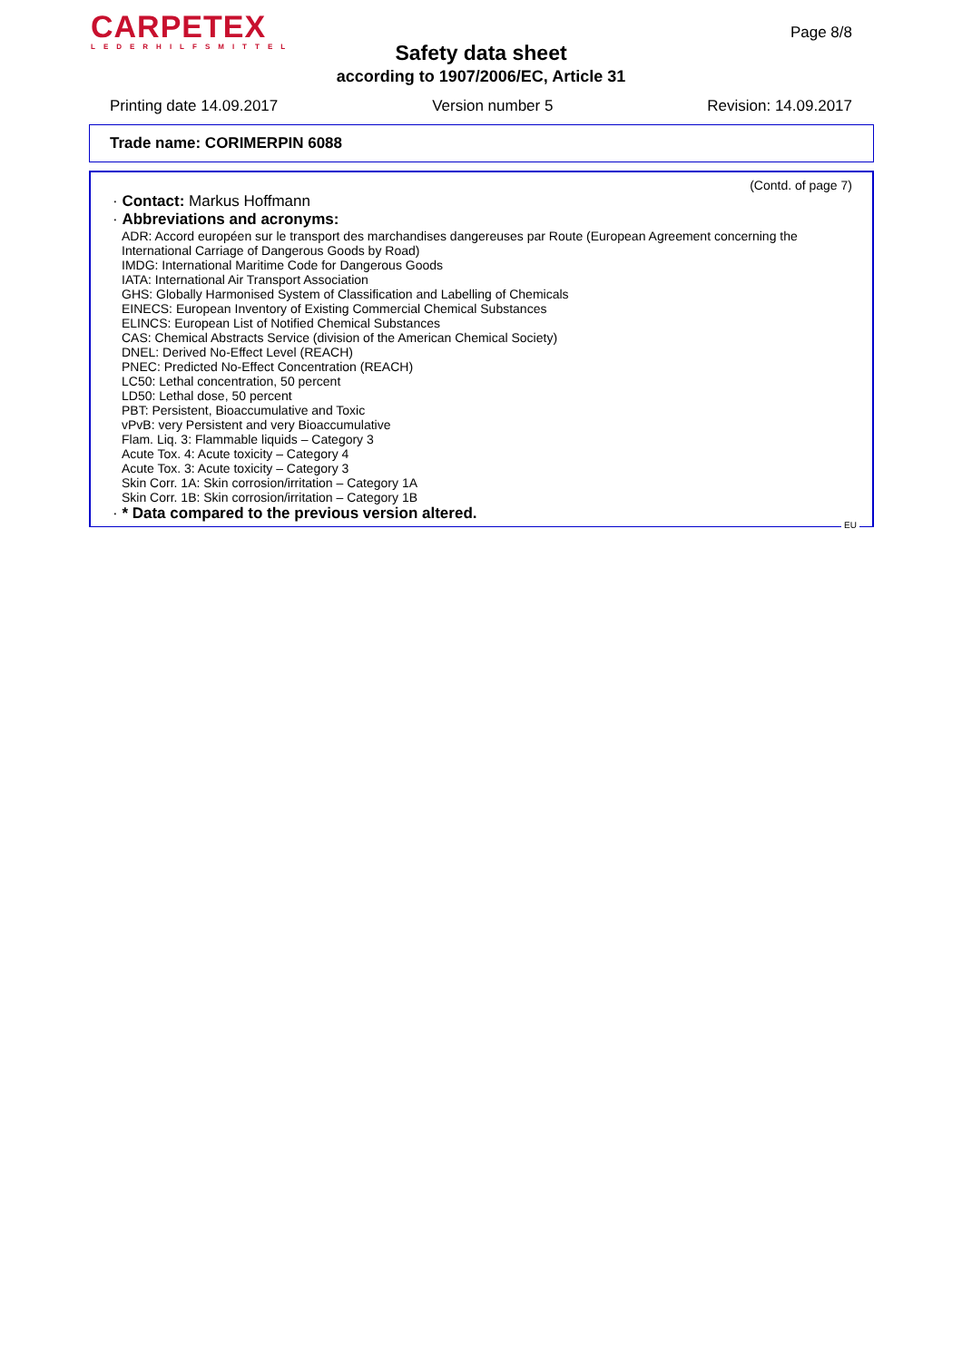CARPETEX
LEDERHILFSMITTEL
Page 8/8
Safety data sheet
according to 1907/2006/EC, Article 31
Printing date 14.09.2017 Version number 5 Revision: 14.09.2017
Trade name: CORIMERPIN 6088
(Contd. of page 7)
· Contact: Markus Hoffmann
· Abbreviations and acronyms:
ADR: Accord européen sur le transport des marchandises dangereuses par Route (European Agreement concerning the International Carriage of Dangerous Goods by Road)
IMDG: International Maritime Code for Dangerous Goods
IATA: International Air Transport Association
GHS: Globally Harmonised System of Classification and Labelling of Chemicals
EINECS: European Inventory of Existing Commercial Chemical Substances
ELINCS: European List of Notified Chemical Substances
CAS: Chemical Abstracts Service (division of the American Chemical Society)
DNEL: Derived No-Effect Level (REACH)
PNEC: Predicted No-Effect Concentration (REACH)
LC50: Lethal concentration, 50 percent
LD50: Lethal dose, 50 percent
PBT: Persistent, Bioaccumulative and Toxic
vPvB: very Persistent and very Bioaccumulative
Flam. Liq. 3: Flammable liquids – Category 3
Acute Tox. 4: Acute toxicity – Category 4
Acute Tox. 3: Acute toxicity – Category 3
Skin Corr. 1A: Skin corrosion/irritation – Category 1A
Skin Corr. 1B: Skin corrosion/irritation – Category 1B
· * Data compared to the previous version altered.
EU